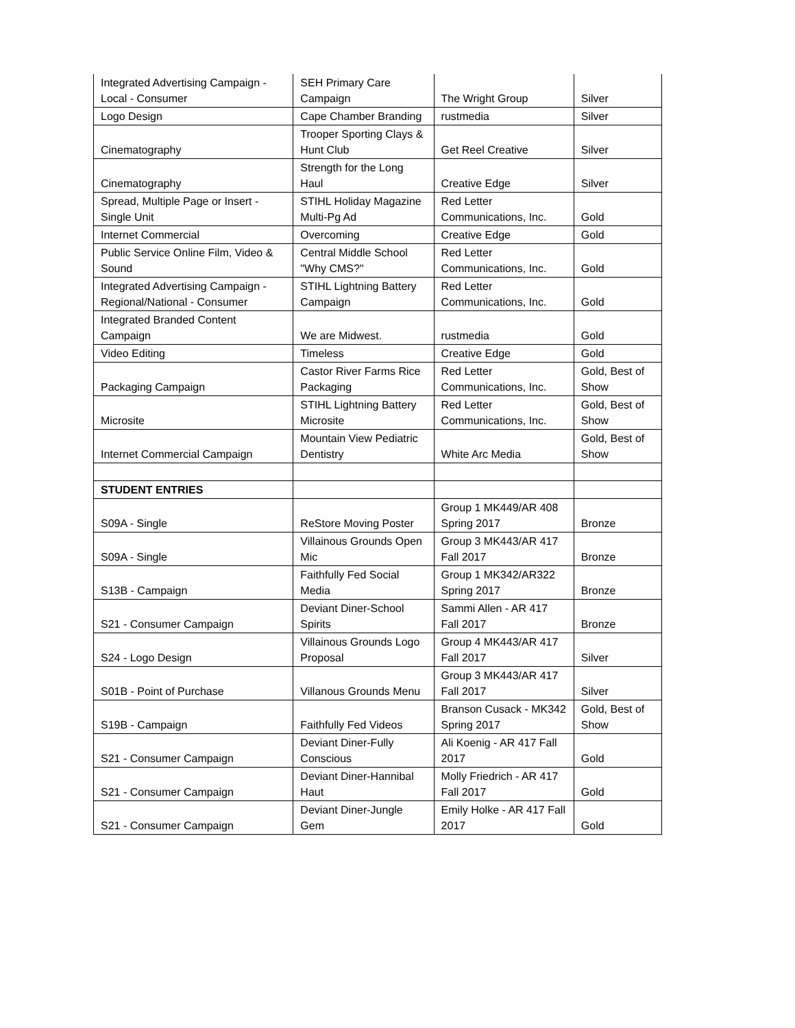| Integrated Advertising Campaign - Local - Consumer | SEH Primary Care Campaign | The Wright Group | Silver |
| Logo Design | Cape Chamber Branding | rustmedia | Silver |
| Cinematography | Trooper Sporting Clays & Hunt Club | Get Reel Creative | Silver |
| Cinematography | Strength for the Long Haul | Creative Edge | Silver |
| Spread, Multiple Page or Insert - Single Unit | STIHL Holiday Magazine Multi-Pg Ad | Red Letter Communications, Inc. | Gold |
| Internet Commercial | Overcoming | Creative Edge | Gold |
| Public Service Online Film, Video & Sound | Central Middle School "Why CMS?" | Red Letter Communications, Inc. | Gold |
| Integrated Advertising Campaign - Regional/National - Consumer | STIHL Lightning Battery Campaign | Red Letter Communications, Inc. | Gold |
| Integrated Branded Content Campaign | We are Midwest. | rustmedia | Gold |
| Video Editing | Timeless | Creative Edge | Gold |
| Packaging Campaign | Castor River Farms Rice Packaging | Red Letter Communications, Inc. | Gold, Best of Show |
| Microsite | STIHL Lightning Battery Microsite | Red Letter Communications, Inc. | Gold, Best of Show |
| Internet Commercial Campaign | Mountain View Pediatric Dentistry | White Arc Media | Gold, Best of Show |
| STUDENT ENTRIES | | | |
| S09A - Single | ReStore Moving Poster | Group 1 MK449/AR 408 Spring 2017 | Bronze |
| S09A - Single | Villainous Grounds Open Mic | Group 3 MK443/AR 417 Fall 2017 | Bronze |
| S13B - Campaign | Faithfully Fed Social Media | Group 1 MK342/AR322 Spring 2017 | Bronze |
| S21 - Consumer Campaign | Deviant Diner-School Spirits | Sammi Allen - AR 417 Fall 2017 | Bronze |
| S24 - Logo Design | Villainous Grounds Logo Proposal | Group 4 MK443/AR 417 Fall 2017 | Silver |
| S01B - Point of Purchase | Villanous Grounds Menu | Group 3 MK443/AR 417 Fall 2017 | Silver |
| S19B - Campaign | Faithfully Fed Videos | Branson Cusack - MK342 Spring 2017 | Gold, Best of Show |
| S21 - Consumer Campaign | Deviant Diner-Fully Conscious | Ali Koenig - AR 417 Fall 2017 | Gold |
| S21 - Consumer Campaign | Deviant Diner-Hannibal Haut | Molly Friedrich - AR 417 Fall 2017 | Gold |
| S21 - Consumer Campaign | Deviant Diner-Jungle Gem | Emily Holke - AR 417 Fall 2017 | Gold |